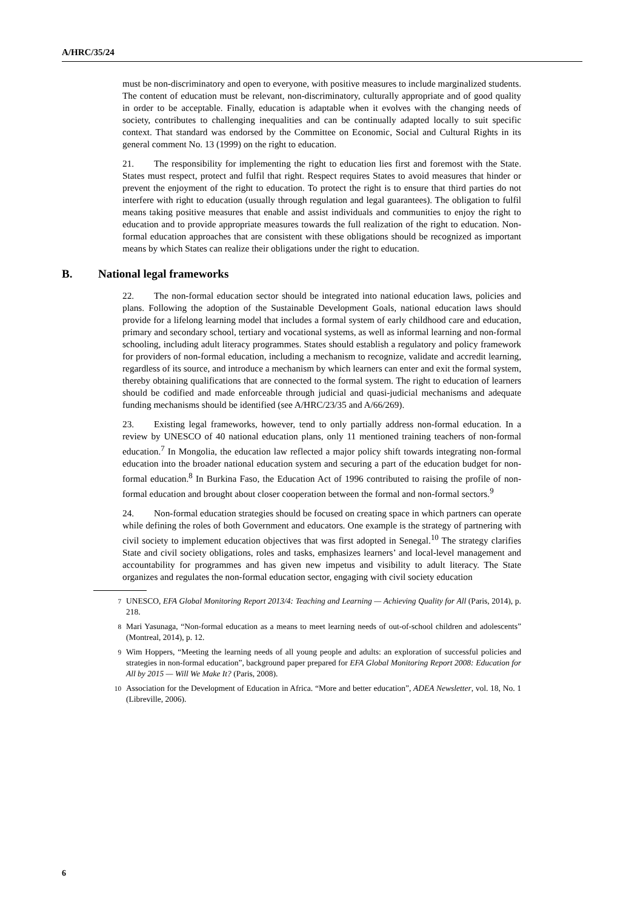A/HRC/35/24
must be non-discriminatory and open to everyone, with positive measures to include marginalized students. The content of education must be relevant, non-discriminatory, culturally appropriate and of good quality in order to be acceptable. Finally, education is adaptable when it evolves with the changing needs of society, contributes to challenging inequalities and can be continually adapted locally to suit specific context. That standard was endorsed by the Committee on Economic, Social and Cultural Rights in its general comment No. 13 (1999) on the right to education.
21. The responsibility for implementing the right to education lies first and foremost with the State. States must respect, protect and fulfil that right. Respect requires States to avoid measures that hinder or prevent the enjoyment of the right to education. To protect the right is to ensure that third parties do not interfere with right to education (usually through regulation and legal guarantees). The obligation to fulfil means taking positive measures that enable and assist individuals and communities to enjoy the right to education and to provide appropriate measures towards the full realization of the right to education. Non-formal education approaches that are consistent with these obligations should be recognized as important means by which States can realize their obligations under the right to education.
B. National legal frameworks
22. The non-formal education sector should be integrated into national education laws, policies and plans. Following the adoption of the Sustainable Development Goals, national education laws should provide for a lifelong learning model that includes a formal system of early childhood care and education, primary and secondary school, tertiary and vocational systems, as well as informal learning and non-formal schooling, including adult literacy programmes. States should establish a regulatory and policy framework for providers of non-formal education, including a mechanism to recognize, validate and accredit learning, regardless of its source, and introduce a mechanism by which learners can enter and exit the formal system, thereby obtaining qualifications that are connected to the formal system. The right to education of learners should be codified and made enforceable through judicial and quasi-judicial mechanisms and adequate funding mechanisms should be identified (see A/HRC/23/35 and A/66/269).
23. Existing legal frameworks, however, tend to only partially address non-formal education. In a review by UNESCO of 40 national education plans, only 11 mentioned training teachers of non-formal education.<sup>7</sup> In Mongolia, the education law reflected a major policy shift towards integrating non-formal education into the broader national education system and securing a part of the education budget for non-formal education.<sup>8</sup> In Burkina Faso, the Education Act of 1996 contributed to raising the profile of non-formal education and brought about closer cooperation between the formal and non-formal sectors.<sup>9</sup>
24. Non-formal education strategies should be focused on creating space in which partners can operate while defining the roles of both Government and educators. One example is the strategy of partnering with civil society to implement education objectives that was first adopted in Senegal.<sup>10</sup> The strategy clarifies State and civil society obligations, roles and tasks, emphasizes learners’ and local-level management and accountability for programmes and has given new impetus and visibility to adult literacy. The State organizes and regulates the non-formal education sector, engaging with civil society education
<sup>7</sup> UNESCO, EFA Global Monitoring Report 2013/4: Teaching and Learning — Achieving Quality for All (Paris, 2014), p. 218.
<sup>8</sup> Mari Yasunaga, “Non-formal education as a means to meet learning needs of out-of-school children and adolescents” (Montreal, 2014), p. 12.
<sup>9</sup> Wim Hoppers, “Meeting the learning needs of all young people and adults: an exploration of successful policies and strategies in non-formal education”, background paper prepared for EFA Global Monitoring Report 2008: Education for All by 2015 — Will We Make It? (Paris, 2008).
<sup>10</sup> Association for the Development of Education in Africa. “More and better education”, ADEA Newsletter, vol. 18, No. 1 (Libreville, 2006).
6